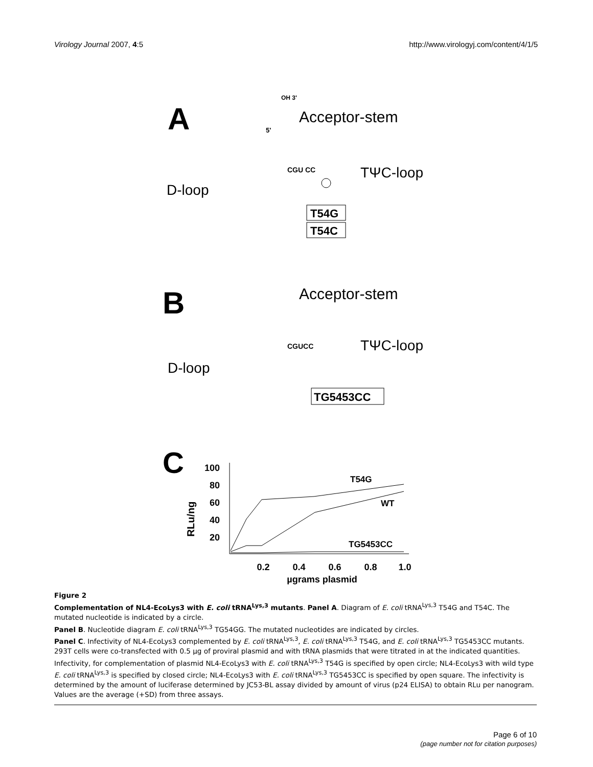Virology Journal 2007, 4:5 http://www.virologyj.com/content/4/1/5
A
Acceptor-stem
TΨC-loop
D-loop
OH 3'
5'
CGU CC
T54G
T54C
B
Acceptor-stem
TΨC-loop
D-loop
CGUCC
TG5453CC
C
100
80
60
40
20
0.2
0.4
0.6
0.8
1.0
µgrams plasmid
RLu/ng
T54G
WT
TG5453CC
Figure 2
Complementation of NL4-EcoLys3 with E. coli tRNA<sup>Lys,3</sup> mutants. Panel A. Diagram of E. coli tRNA<sup>Lys,3</sup> T54G and T54C. The mutated nucleotide is indicated by a circle.
Panel B. Nucleotide diagram E. coli tRNA<sup>Lys,3</sup> TG54GG. The mutated nucleotides are indicated by circles.
Panel C. Infectivity of NL4-EcoLys3 complemented by E. coli tRNA<sup>Lys,3</sup>, E. coli tRNA<sup>Lys,3</sup> T54G, and E. coli tRNA<sup>Lys,3</sup> TG5453CC mutants. 293T cells were co-transfected with 0.5 µg of proviral plasmid and with tRNA plasmids that were titrated in at the indicated quantities. Infectivity, for complementation of plasmid NL4-EcoLys3 with E. coli tRNA<sup>Lys,3</sup> T54G is specified by open circle; NL4-EcoLys3 with wild type E. coli tRNA<sup>Lys,3</sup> is specified by closed circle; NL4-EcoLys3 with E. coli tRNA<sup>Lys,3</sup> TG5453CC is specified by open square. The infectivity is determined by the amount of luciferase determined by JC53-BL assay divided by amount of virus (p24 ELISA) to obtain RLu per nanogram. Values are the average (+SD) from three assays.
Page 6 of 10
(page number not for citation purposes)